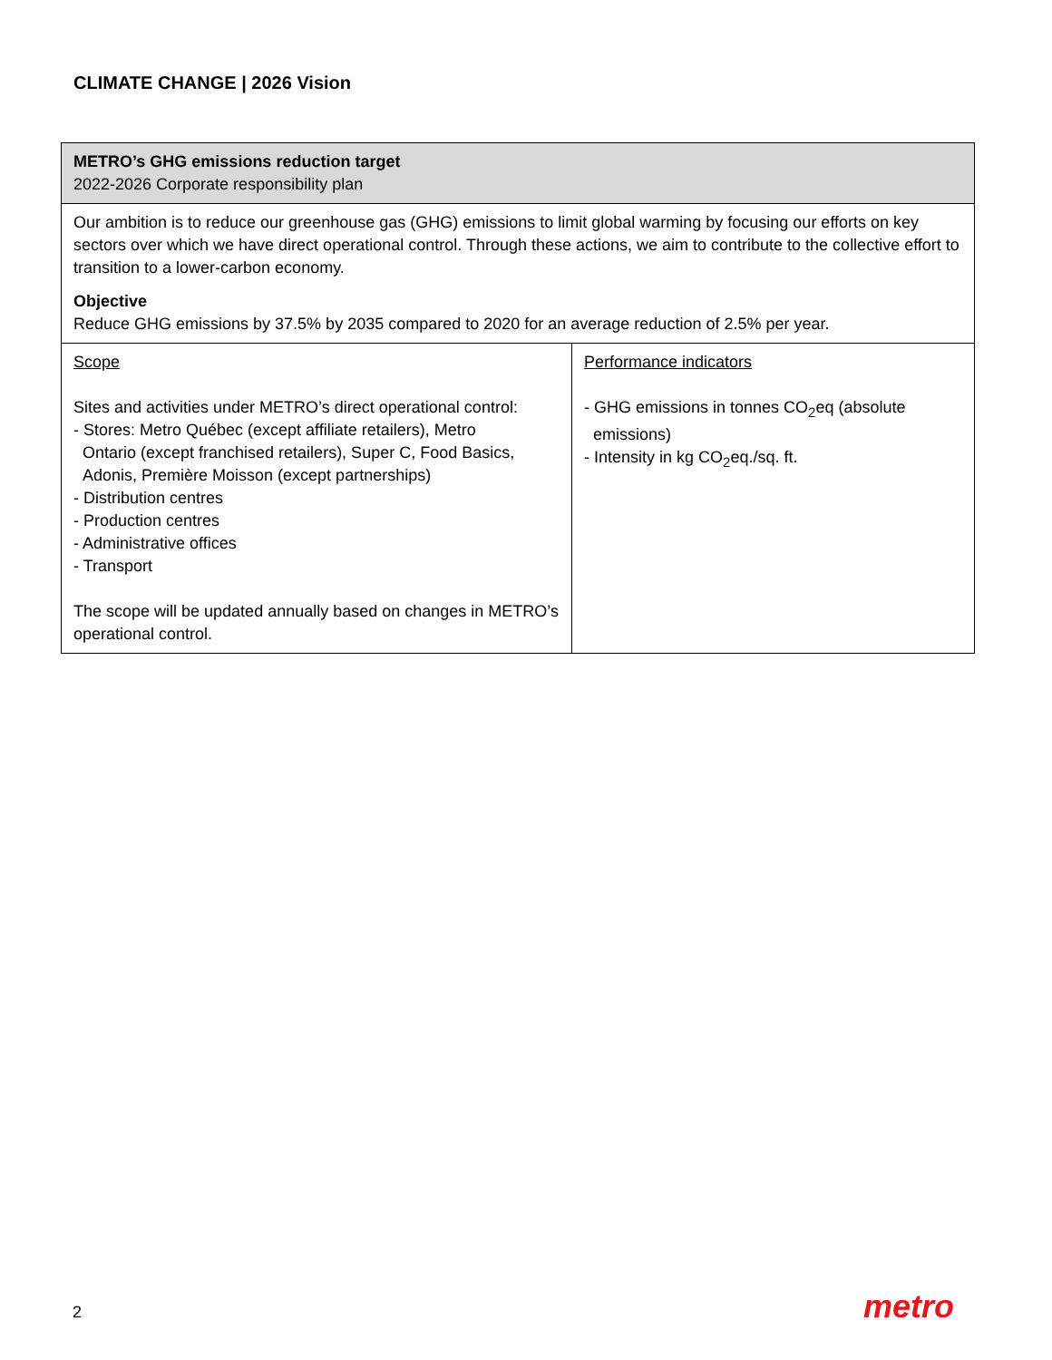CLIMATE CHANGE | 2026 Vision
| METRO’s GHG emissions reduction target 2022-2026 Corporate responsibility plan | |
| Our ambition is to reduce our greenhouse gas (GHG) emissions to limit global warming by focusing our efforts on key sectors over which we have direct operational control. Through these actions, we aim to contribute to the collective effort to transition to a lower-carbon economy. Objective Reduce GHG emissions by 37.5% by 2035 compared to 2020 for an average reduction of 2.5% per year. | |
| Scope Sites and activities under METRO’s direct operational control: - Stores: Metro Québec (except affiliate retailers), Metro Ontario (except franchised retailers), Super C, Food Basics, Adonis, Première Moisson (except partnerships) - Distribution centres - Production centres - Administrative offices - Transport The scope will be updated annually based on changes in METRO’s operational control. | Performance indicators - GHG emissions in tonnes CO<sub>2</sub>eq (absolute emissions) - Intensity in kg CO<sub>2</sub>eq./sq. ft. |
2 metro